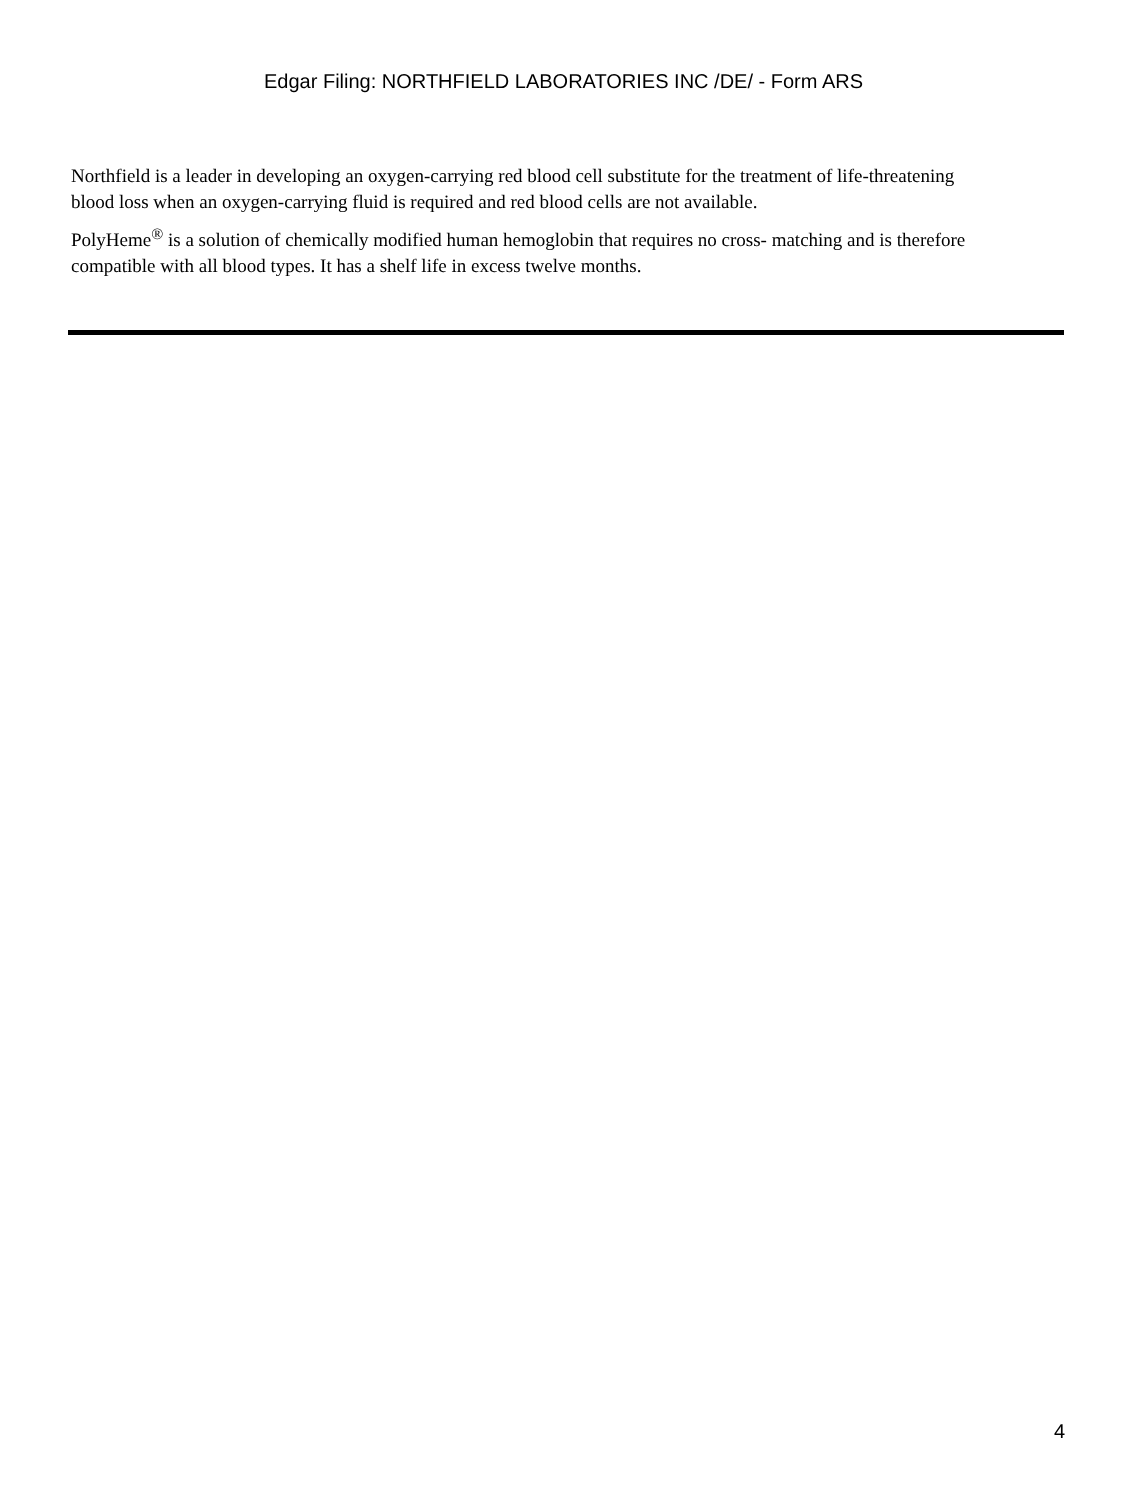Edgar Filing: NORTHFIELD LABORATORIES INC /DE/ - Form ARS
Northfield is a leader in developing an oxygen-carrying red blood cell substitute for the treatment of life-threatening blood loss when an oxygen-carrying fluid is required and red blood cells are not available.
PolyHeme<sup>®</sup> is a solution of chemically modified human hemoglobin that requires no cross- matching and is therefore compatible with all blood types. It has a shelf life in excess twelve months.
4